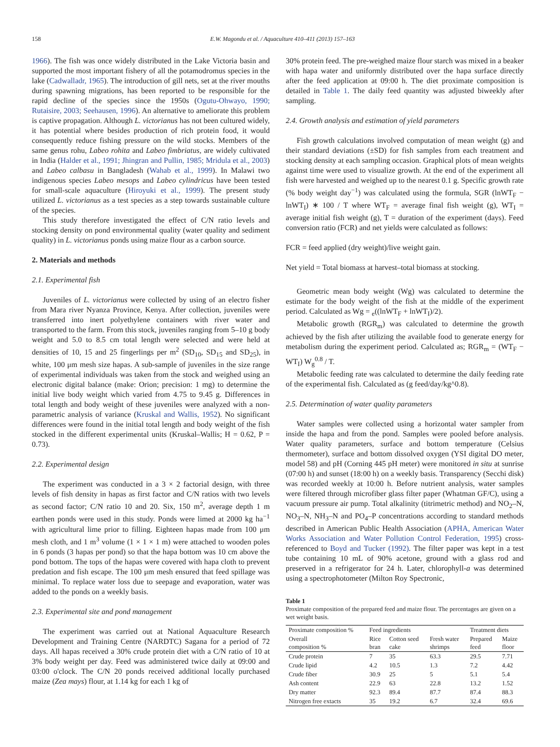158 E.W. Magondu et al. / Aquaculture 410–411 (2013) 157–163
1966). The fish was once widely distributed in the Lake Victoria basin and supported the most important fishery of all the potamodromus species in the lake (Cadwalladr, 1965). The introduction of gill nets, set at the river mouths during spawning migrations, has been reported to be responsible for the rapid decline of the species since the 1950s (Ogutu-Ohwayo, 1990; Rutaisire, 2003; Seehausen, 1996). An alternative to ameliorate this problem is captive propagation. Although L. victorianus has not been cultured widely, it has potential where besides production of rich protein food, it would consequently reduce fishing pressure on the wild stocks. Members of the same genus rohu, Labeo rohita and Labeo fimbriatus, are widely cultivated in India (Halder et al., 1991; Jhingran and Pullin, 1985; Mridula et al., 2003) and Labeo calbasu in Bangladesh (Wahab et al., 1999). In Malawi two indigenous species Labeo mesops and Labeo cylindricus have been tested for small-scale aquaculture (Hiroyuki et al., 1999). The present study utilized L. victorianus as a test species as a step towards sustainable culture of the species.
This study therefore investigated the effect of C/N ratio levels and stocking density on pond environmental quality (water quality and sediment quality) in L. victorianus ponds using maize flour as a carbon source.
2. Materials and methods
2.1. Experimental fish
Juveniles of L. victorianus were collected by using of an electro fisher from Mara river Nyanza Province, Kenya. After collection, juveniles were transferred into inert polyethylene containers with river water and transported to the farm. From this stock, juveniles ranging from 5–10 g body weight and 5.0 to 8.5 cm total length were selected and were held at densities of 10, 15 and 25 fingerlings per m<sup>2</sup> (SD<sub>10</sub>, SD<sub>15</sub> and SD<sub>25</sub>), in white, 100 μm mesh size hapas. A sub-sample of juveniles in the size range of experimental individuals was taken from the stock and weighed using an electronic digital balance (make: Orion; precision: 1 mg) to determine the initial live body weight which varied from 4.75 to 9.45 g. Differences in total length and body weight of these juveniles were analyzed with a non-parametric analysis of variance (Kruskal and Wallis, 1952). No significant differences were found in the initial total length and body weight of the fish stocked in the different experimental units (Kruskal–Wallis; H = 0.62, P = 0.73).
2.2. Experimental design
The experiment was conducted in a 3 × 2 factorial design, with three levels of fish density in hapas as first factor and C/N ratios with two levels as second factor; C/N ratio 10 and 20. Six, 150 m<sup>2</sup>, average depth 1 m earthen ponds were used in this study. Ponds were limed at 2000 kg ha<sup>−1</sup> with agricultural lime prior to filling. Eighteen hapas made from 100 μm mesh cloth, and 1 m<sup>3</sup> volume (1 × 1 × 1 m) were attached to wooden poles in 6 ponds (3 hapas per pond) so that the hapa bottom was 10 cm above the pond bottom. The tops of the hapas were covered with hapa cloth to prevent predation and fish escape. The 100 μm mesh ensured that feed spillage was minimal. To replace water loss due to seepage and evaporation, water was added to the ponds on a weekly basis.
2.3. Experimental site and pond management
The experiment was carried out at National Aquaculture Research Development and Training Centre (NARDTC) Sagana for a period of 72 days. All hapas received a 30% crude protein diet with a C/N ratio of 10 at 3% body weight per day. Feed was administered twice daily at 09:00 and 03:00 o'clock. The C/N 20 ponds received additional locally purchased maize (Zea mays) flour, at 1.14 kg for each 1 kg of
30% protein feed. The pre-weighed maize flour starch was mixed in a beaker with hapa water and uniformly distributed over the hapa surface directly after the feed application at 09:00 h. The diet proximate composition is detailed in Table 1. The daily feed quantity was adjusted biweekly after sampling.
2.4. Growth analysis and estimation of yield parameters
Fish growth calculations involved computation of mean weight (g) and their standard deviations (±SD) for fish samples from each treatment and stocking density at each sampling occasion. Graphical plots of mean weights against time were used to visualize growth. At the end of the experiment all fish were harvested and weighed up to the nearest 0.1 g. Specific growth rate (% body weight day<sup>−1</sup>) was calculated using the formula, SGR (lnWT<sub>F</sub> − lnWT<sub>I</sub>) ∗ 100 / T where WT<sub>F</sub> = average final fish weight (g), WT<sub>I</sub> = average initial fish weight (g), T = duration of the experiment (days). Feed conversion ratio (FCR) and net yields were calculated as follows:
FCR = feed applied (dry weight)/live weight gain.
Net yield = Total biomass at harvest–total biomass at stocking.
Geometric mean body weight (Wg) was calculated to determine the estimate for the body weight of the fish at the middle of the experiment period. Calculated as Wg = <sub>e</sub>((lnWT<sub>F</sub> + lnWT<sub>I</sub>)/2).
Metabolic growth (RGR<sub>m</sub>) was calculated to determine the growth achieved by the fish after utilizing the available food to generate energy for metabolism during the experiment period. Calculated as; RGR<sub>m</sub> = (WT<sub>F</sub> − WT<sub>I</sub>) W<sub>g</sub><sup>0.8</sup> / T.
Metabolic feeding rate was calculated to determine the daily feeding rate of the experimental fish. Calculated as (g feed/day/kg^0.8).
2.5. Determination of water quality parameters
Water samples were collected using a horizontal water sampler from inside the hapa and from the pond. Samples were pooled before analysis. Water quality parameters, surface and bottom temperature (Celsius thermometer), surface and bottom dissolved oxygen (YSI digital DO meter, model 58) and pH (Corning 445 pH meter) were monitored in situ at sunrise (07:00 h) and sunset (18:00 h) on a weekly basis. Transparency (Secchi disk) was recorded weekly at 10:00 h. Before nutrient analysis, water samples were filtered through microfiber glass filter paper (Whatman GF/C), using a vacuum pressure air pump. Total alkalinity (titrimetric method) and NO<sub>2</sub>–N, NO<sub>3</sub>–N, NH<sub>3</sub>–N and PO<sub>4</sub>–P concentrations according to standard methods described in American Public Health Association (APHA, American Water Works Association and Water Pollution Control Federation, 1995) cross-referenced to Boyd and Tucker (1992). The filter paper was kept in a test tube containing 10 mL of 90% acetone, ground with a glass rod and preserved in a refrigerator for 24 h. Later, chlorophyll-a was determined using a spectrophotometer (Milton Roy Spectronic,
Table 1
Proximate composition of the prepared feed and maize flour. The percentages are given on a wet weight basis.
| Proximate composition % | Feed ingredients | | | Treatment diets | |
| --- | --- | --- | --- | --- | --- |
| Overall composition % | Rice bran | Cotton seed cake | Fresh water shrimps | Prepared feed | Maize floor |
| Crude protein | 7 | 35 | 63.3 | 29.5 | 7.71 |
| Crude lipid | 4.2 | 10.5 | 1.3 | 7.2 | 4.42 |
| Crude fiber | 30.9 | 25 | 5 | 5.1 | 5.4 |
| Ash content | 22.9 | 63 | 22.8 | 13.2 | 1.52 |
| Dry matter | 92.3 | 89.4 | 87.7 | 87.4 | 88.3 |
| Nitrogen free extacts | 35 | 19.2 | 6.7 | 32.4 | 69.6 |